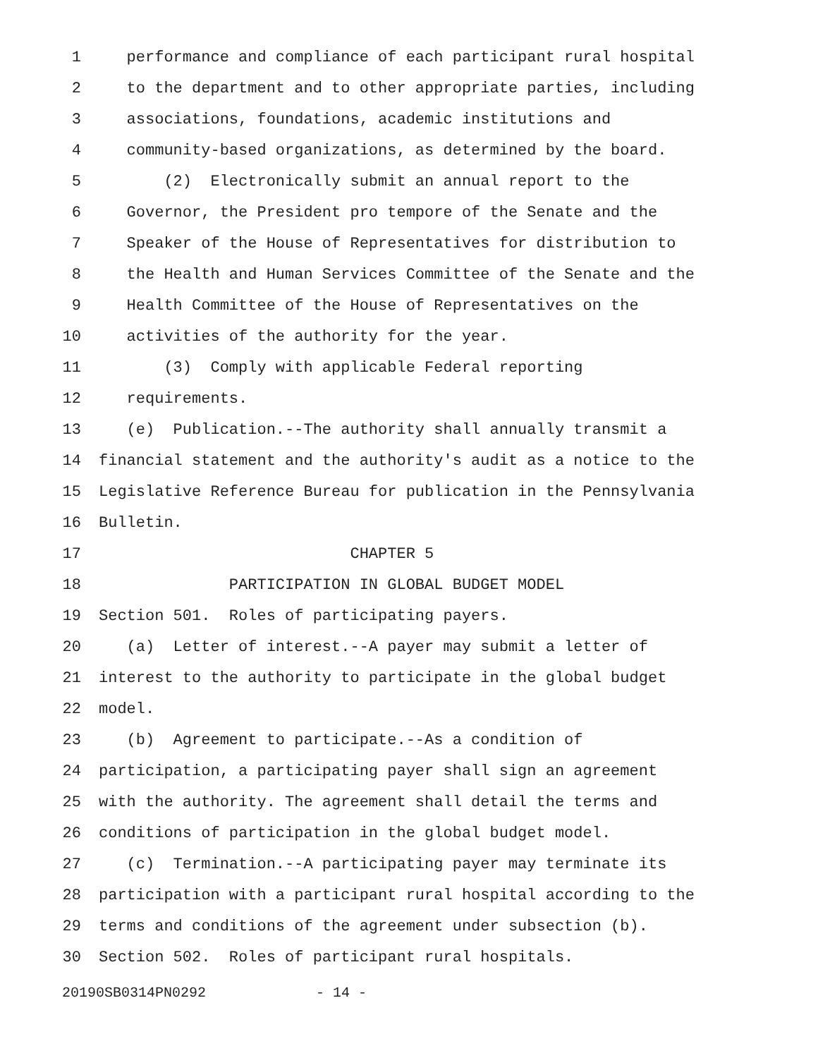1 performance and compliance of each participant rural hospital
2 to the department and to other appropriate parties, including
3 associations, foundations, academic institutions and
4 community-based organizations, as determined by the board.
5 (2) Electronically submit an annual report to the
6 Governor, the President pro tempore of the Senate and the
7 Speaker of the House of Representatives for distribution to
8 the Health and Human Services Committee of the Senate and the
9 Health Committee of the House of Representatives on the
10 activities of the authority for the year.
11 (3) Comply with applicable Federal reporting
12 requirements.
13 (e) Publication.--The authority shall annually transmit a
14 financial statement and the authority's audit as a notice to the
15 Legislative Reference Bureau for publication in the Pennsylvania
16 Bulletin.
17 CHAPTER 5
18 PARTICIPATION IN GLOBAL BUDGET MODEL
19 Section 501. Roles of participating payers.
20 (a) Letter of interest.--A payer may submit a letter of
21 interest to the authority to participate in the global budget
22 model.
23 (b) Agreement to participate.--As a condition of
24 participation, a participating payer shall sign an agreement
25 with the authority. The agreement shall detail the terms and
26 conditions of participation in the global budget model.
27 (c) Termination.--A participating payer may terminate its
28 participation with a participant rural hospital according to the
29 terms and conditions of the agreement under subsection (b).
30 Section 502. Roles of participant rural hospitals.
20190SB0314PN0292 - 14 -